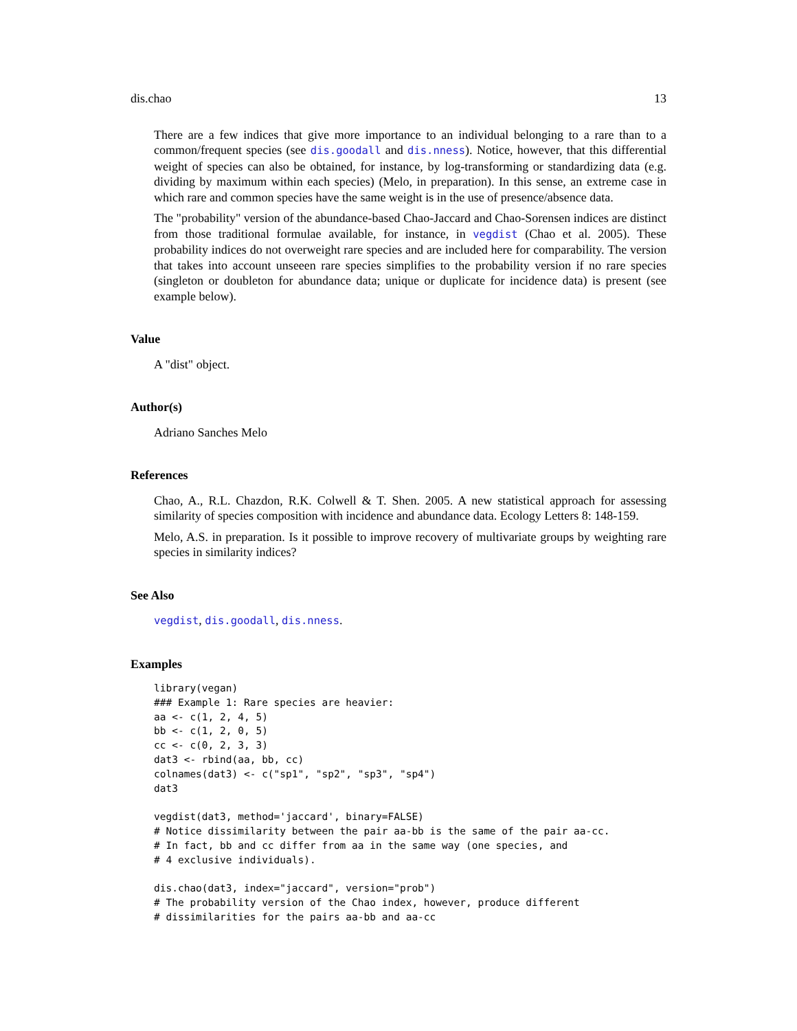dis.chao 13
There are a few indices that give more importance to an individual belonging to a rare than to a common/frequent species (see dis.goodall and dis.nness). Notice, however, that this differential weight of species can also be obtained, for instance, by log-transforming or standardizing data (e.g. dividing by maximum within each species) (Melo, in preparation). In this sense, an extreme case in which rare and common species have the same weight is in the use of presence/absence data.
The "probability" version of the abundance-based Chao-Jaccard and Chao-Sorensen indices are distinct from those traditional formulae available, for instance, in vegdist (Chao et al. 2005). These probability indices do not overweight rare species and are included here for comparability. The version that takes into account unseeen rare species simplifies to the probability version if no rare species (singleton or doubleton for abundance data; unique or duplicate for incidence data) is present (see example below).
Value
A "dist" object.
Author(s)
Adriano Sanches Melo
References
Chao, A., R.L. Chazdon, R.K. Colwell & T. Shen. 2005. A new statistical approach for assessing similarity of species composition with incidence and abundance data. Ecology Letters 8: 148-159.
Melo, A.S. in preparation. Is it possible to improve recovery of multivariate groups by weighting rare species in similarity indices?
See Also
vegdist, dis.goodall, dis.nness.
Examples
library(vegan)
### Example 1: Rare species are heavier:
aa <- c(1, 2, 4, 5)
bb <- c(1, 2, 0, 5)
cc <- c(0, 2, 3, 3)
dat3 <- rbind(aa, bb, cc)
colnames(dat3) <- c("sp1", "sp2", "sp3", "sp4")
dat3

vegdist(dat3, method='jaccard', binary=FALSE)
# Notice dissimilarity between the pair aa-bb is the same of the pair aa-cc.
# In fact, bb and cc differ from aa in the same way (one species, and
# 4 exclusive individuals).

dis.chao(dat3, index="jaccard", version="prob")
# The probability version of the Chao index, however, produce different
# dissimilarities for the pairs aa-bb and aa-cc